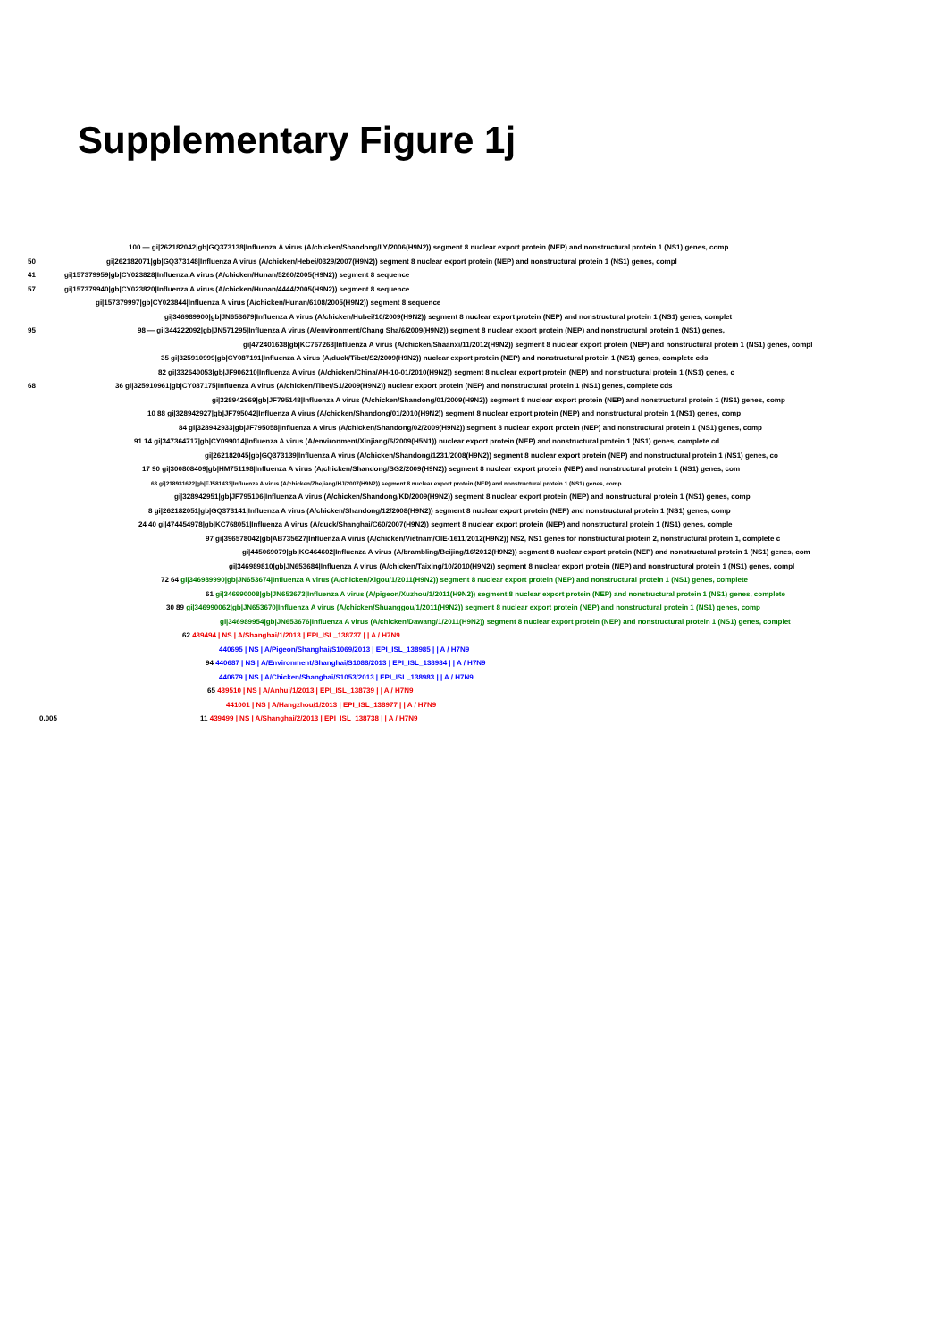Supplementary Figure 1j
100 — gi|262182042|gb|GQ373138|Influenza A virus (A/chicken/Shandong/LY/2006(H9N2)) segment 8 nuclear export protein (NEP) and nonstructural protein 1 (NS1) genes, comp
50 gi|262182071|gb|GQ373148|Influenza A virus (A/chicken/Hebei/0329/2007(H9N2)) segment 8 nuclear export protein (NEP) and nonstructural protein 1 (NS1) genes, compl
41 gi|157379959|gb|CY023828|Influenza A virus (A/chicken/Hunan/5260/2005(H9N2)) segment 8 sequence
57 gi|157379940|gb|CY023820|Influenza A virus (A/chicken/Hunan/4444/2005(H9N2)) segment 8 sequence
gi|157379997|gb|CY023844|Influenza A virus (A/chicken/Hunan/6108/2005(H9N2)) segment 8 sequence
gi|346989900|gb|JN653679|Influenza A virus (A/chicken/Hubei/10/2009(H9N2)) segment 8 nuclear export protein (NEP) and nonstructural protein 1 (NS1) genes, complet
95 98 — gi|344222092|gb|JN571295|Influenza A virus (A/environment/Chang Sha/6/2009(H9N2)) segment 8 nuclear export protein (NEP) and nonstructural protein 1 (NS1) genes,
gi|472401638|gb|KC767263|Influenza A virus (A/chicken/Shaanxi/11/2012(H9N2)) segment 8 nuclear export protein (NEP) and nonstructural protein 1 (NS1) genes, compl
35 gi|325910999|gb|CY087191|Influenza A virus (A/duck/Tibet/S2/2009(H9N2)) nuclear export protein (NEP) and nonstructural protein 1 (NS1) genes, complete cds
82 gi|332640053|gb|JF906210|Influenza A virus (A/chicken/China/AH-10-01/2010(H9N2)) segment 8 nuclear export protein (NEP) and nonstructural protein 1 (NS1) genes, c
68 36 gi|325910961|gb|CY087175|Influenza A virus (A/chicken/Tibet/S1/2009(H9N2)) nuclear export protein (NEP) and nonstructural protein 1 (NS1) genes, complete cds
gi|328942969|gb|JF795148|Influenza A virus (A/chicken/Shandong/01/2009(H9N2)) segment 8 nuclear export protein (NEP) and nonstructural protein 1 (NS1) genes, comp
10 88 gi|328942927|gb|JF795042|Influenza A virus (A/chicken/Shandong/01/2010(H9N2)) segment 8 nuclear export protein (NEP) and nonstructural protein 1 (NS1) genes, comp
84 gi|328942933|gb|JF795058|Influenza A virus (A/chicken/Shandong/02/2009(H9N2)) segment 8 nuclear export protein (NEP) and nonstructural protein 1 (NS1) genes, comp
91 14 gi|347364717|gb|CY099014|Influenza A virus (A/environment/Xinjiang/6/2009(H5N1)) nuclear export protein (NEP) and nonstructural protein 1 (NS1) genes, complete cd
gi|262182045|gb|GQ373139|Influenza A virus (A/chicken/Shandong/1231/2008(H9N2)) segment 8 nuclear export protein (NEP) and nonstructural protein 1 (NS1) genes, co
17 90 gi|300808409|gb|HM751198|Influenza A virus (A/chicken/Shandong/SG2/2009(H9N2)) segment 8 nuclear export protein (NEP) and nonstructural protein 1 (NS1) genes, com
63 gi|218931622|gb|FJ581433|Influenza A virus (A/chicken/Zhejiang/HJ/2007(H9N2)) segment 8 nuclear export protein (NEP) and nonstructural protein 1 (NS1) genes, comp
gi|328942951|gb|JF795106|Influenza A virus (A/chicken/Shandong/KD/2009(H9N2)) segment 8 nuclear export protein (NEP) and nonstructural protein 1 (NS1) genes, comp
8 gi|262182051|gb|GQ373141|Influenza A virus (A/chicken/Shandong/12/2008(H9N2)) segment 8 nuclear export protein (NEP) and nonstructural protein 1 (NS1) genes, comp
24 40 gi|474454978|gb|KC768051|Influenza A virus (A/duck/Shanghai/C60/2007(H9N2)) segment 8 nuclear export protein (NEP) and nonstructural protein 1 (NS1) genes, comple
97 gi|396578042|gb|AB735627|Influenza A virus (A/chicken/Vietnam/OIE-1611/2012(H9N2)) NS2, NS1 genes for nonstructural protein 2, nonstructural protein 1, complete c
gi|445069079|gb|KC464602|Influenza A virus (A/brambling/Beijing/16/2012(H9N2)) segment 8 nuclear export protein (NEP) and nonstructural protein 1 (NS1) genes, com
gi|346989810|gb|JN653684|Influenza A virus (A/chicken/Taixing/10/2010(H9N2)) segment 8 nuclear export protein (NEP) and nonstructural protein 1 (NS1) genes, compl
72 64 gi|346989990|gb|JN653674|Influenza A virus (A/chicken/Xigou/1/2011(H9N2)) segment 8 nuclear export protein (NEP) and nonstructural protein 1 (NS1) genes, complete
61 gi|346990008|gb|JN653673|Influenza A virus (A/pigeon/Xuzhou/1/2011(H9N2)) segment 8 nuclear export protein (NEP) and nonstructural protein 1 (NS1) genes, complete
30 89 gi|346990062|gb|JN653670|Influenza A virus (A/chicken/Shuanggou/1/2011(H9N2)) segment 8 nuclear export protein (NEP) and nonstructural protein 1 (NS1) genes, comp
gi|346989954|gb|JN653676|Influenza A virus (A/chicken/Dawang/1/2011(H9N2)) segment 8 nuclear export protein (NEP) and nonstructural protein 1 (NS1) genes, complet
62 439494 | NS | A/Shanghai/1/2013 | EPI_ISL_138737 | | A / H7N9
440695 | NS | A/Pigeon/Shanghai/S1069/2013 | EPI_ISL_138985 | | A / H7N9
94 440687 | NS | A/Environment/Shanghai/S1088/2013 | EPI_ISL_138984 | | A / H7N9
440679 | NS | A/Chicken/Shanghai/S1053/2013 | EPI_ISL_138983 | | A / H7N9
65 439510 | NS | A/Anhui/1/2013 | EPI_ISL_138739 | | A / H7N9
441001 | NS | A/Hangzhou/1/2013 | EPI_ISL_138977 | | A / H7N9
0.005 11 439499 | NS | A/Shanghai/2/2013 | EPI_ISL_138738 | | A / H7N9